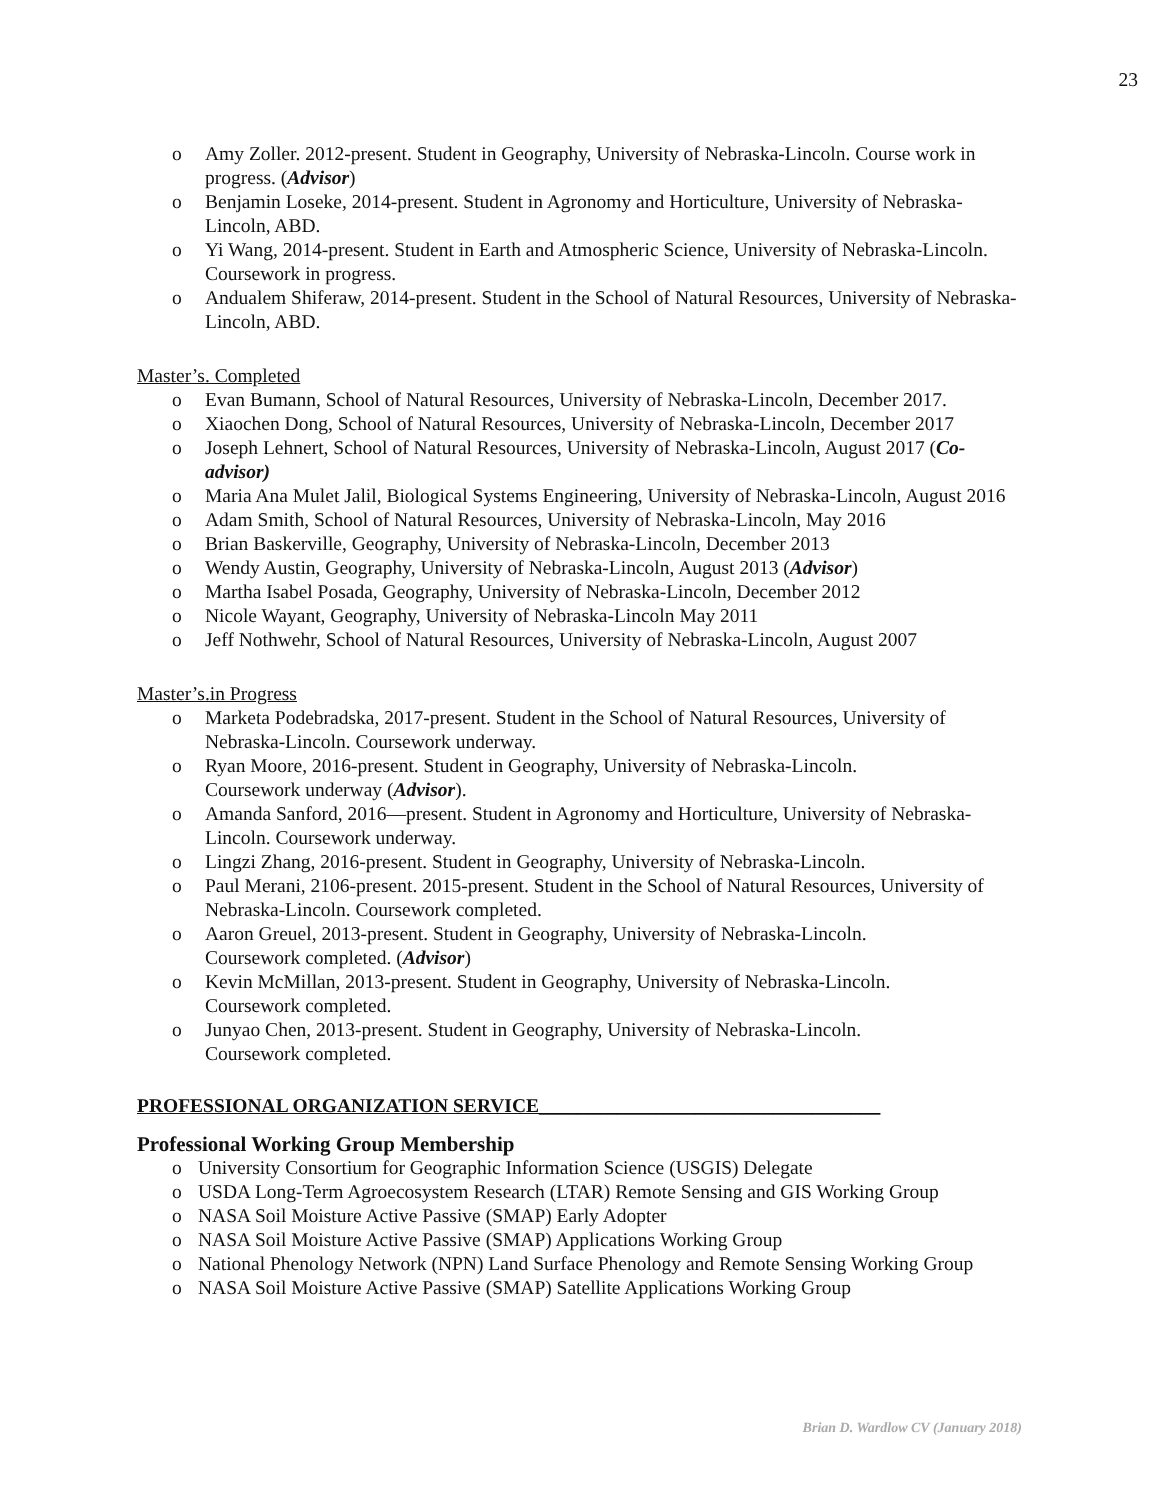23
o Amy Zoller. 2012-present. Student in Geography, University of Nebraska-Lincoln. Course work in progress. (Advisor)
o Benjamin Loseke, 2014-present. Student in Agronomy and Horticulture, University of Nebraska-Lincoln, ABD.
o Yi Wang, 2014-present. Student in Earth and Atmospheric Science, University of Nebraska-Lincoln. Coursework in progress.
o Andualem Shiferaw, 2014-present. Student in the School of Natural Resources, University of Nebraska-Lincoln, ABD.
Master’s. Completed
o Evan Bumann, School of Natural Resources, University of Nebraska-Lincoln, December 2017.
o Xiaochen Dong, School of Natural Resources, University of Nebraska-Lincoln, December 2017
o Joseph Lehnert, School of Natural Resources, University of Nebraska-Lincoln, August 2017 (Co-advisor)
o Maria Ana Mulet Jalil, Biological Systems Engineering, University of Nebraska-Lincoln, August 2016
o Adam Smith, School of Natural Resources, University of Nebraska-Lincoln, May 2016
o Brian Baskerville, Geography, University of Nebraska-Lincoln, December 2013
o Wendy Austin, Geography, University of Nebraska-Lincoln, August 2013 (Advisor)
o Martha Isabel Posada, Geography, University of Nebraska-Lincoln, December 2012
o Nicole Wayant, Geography, University of Nebraska-Lincoln May 2011
o Jeff Nothwehr, School of Natural Resources, University of Nebraska-Lincoln, August 2007
Master’s.in Progress
o Marketa Podebradska, 2017-present. Student in the School of Natural Resources, University of Nebraska-Lincoln. Coursework underway.
o Ryan Moore, 2016-present. Student in Geography, University of Nebraska-Lincoln.
Coursework underway (Advisor).
o Amanda Sanford, 2016—present. Student in Agronomy and Horticulture, University of Nebraska-Lincoln. Coursework underway.
o Lingzi Zhang, 2016-present. Student in Geography, University of Nebraska-Lincoln.
o Paul Merani, 2106-present. 2015-present. Student in the School of Natural Resources, University of Nebraska-Lincoln. Coursework completed.
o Aaron Greuel, 2013-present. Student in Geography, University of Nebraska-Lincoln.
Coursework completed. (Advisor)
o Kevin McMillan, 2013-present. Student in Geography, University of Nebraska-Lincoln.
Coursework completed.
o Junyao Chen, 2013-present. Student in Geography, University of Nebraska-Lincoln.
Coursework completed.
PROFESSIONAL ORGANIZATION SERVICE___________________________________
Professional Working Group Membership
o University Consortium for Geographic Information Science (USGIS) Delegate
o USDA Long-Term Agroecosystem Research (LTAR) Remote Sensing and GIS Working Group
o NASA Soil Moisture Active Passive (SMAP) Early Adopter
o NASA Soil Moisture Active Passive (SMAP) Applications Working Group
o National Phenology Network (NPN) Land Surface Phenology and Remote Sensing Working Group
o NASA Soil Moisture Active Passive (SMAP) Satellite Applications Working Group
Brian D. Wardlow CV (January 2018)